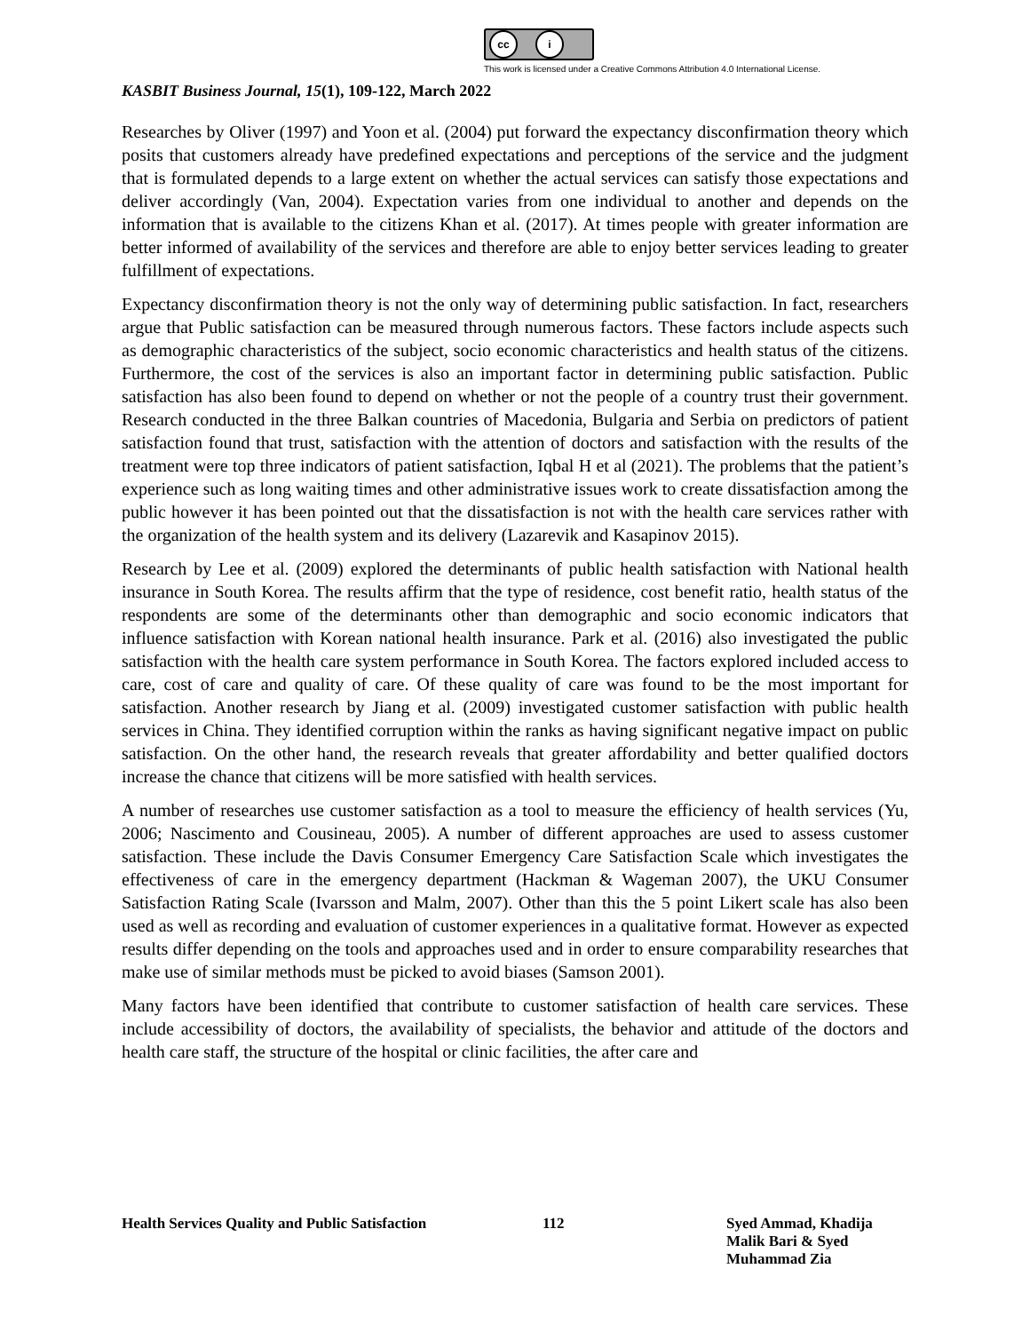cc i
This work is licensed under a Creative Commons Attribution 4.0 International License.
KASBIT Business Journal, 15(1), 109-122, March 2022
Researches by Oliver (1997) and Yoon et al. (2004) put forward the expectancy disconfirmation theory which posits that customers already have predefined expectations and perceptions of the service and the judgment that is formulated depends to a large extent on whether the actual services can satisfy those expectations and deliver accordingly (Van, 2004). Expectation varies from one individual to another and depends on the information that is available to the citizens Khan et al. (2017). At times people with greater information are better informed of availability of the services and therefore are able to enjoy better services leading to greater fulfillment of expectations.
Expectancy disconfirmation theory is not the only way of determining public satisfaction. In fact, researchers argue that Public satisfaction can be measured through numerous factors. These factors include aspects such as demographic characteristics of the subject, socio economic characteristics and health status of the citizens. Furthermore, the cost of the services is also an important factor in determining public satisfaction. Public satisfaction has also been found to depend on whether or not the people of a country trust their government. Research conducted in the three Balkan countries of Macedonia, Bulgaria and Serbia on predictors of patient satisfaction found that trust, satisfaction with the attention of doctors and satisfaction with the results of the treatment were top three indicators of patient satisfaction, Iqbal H et al (2021). The problems that the patient’s experience such as long waiting times and other administrative issues work to create dissatisfaction among the public however it has been pointed out that the dissatisfaction is not with the health care services rather with the organization of the health system and its delivery (Lazarevik and Kasapinov 2015).
Research by Lee et al. (2009) explored the determinants of public health satisfaction with National health insurance in South Korea. The results affirm that the type of residence, cost benefit ratio, health status of the respondents are some of the determinants other than demographic and socio economic indicators that influence satisfaction with Korean national health insurance. Park et al. (2016) also investigated the public satisfaction with the health care system performance in South Korea. The factors explored included access to care, cost of care and quality of care. Of these quality of care was found to be the most important for satisfaction. Another research by Jiang et al. (2009) investigated customer satisfaction with public health services in China. They identified corruption within the ranks as having significant negative impact on public satisfaction. On the other hand, the research reveals that greater affordability and better qualified doctors increase the chance that citizens will be more satisfied with health services.
A number of researches use customer satisfaction as a tool to measure the efficiency of health services (Yu, 2006; Nascimento and Cousineau, 2005). A number of different approaches are used to assess customer satisfaction. These include the Davis Consumer Emergency Care Satisfaction Scale which investigates the effectiveness of care in the emergency department (Hackman & Wageman 2007), the UKU Consumer Satisfaction Rating Scale (Ivarsson and Malm, 2007). Other than this the 5 point Likert scale has also been used as well as recording and evaluation of customer experiences in a qualitative format. However as expected results differ depending on the tools and approaches used and in order to ensure comparability researches that make use of similar methods must be picked to avoid biases (Samson 2001).
Many factors have been identified that contribute to customer satisfaction of health care services. These include accessibility of doctors, the availability of specialists, the behavior and attitude of the doctors and health care staff, the structure of the hospital or clinic facilities, the after care and
Health Services Quality and Public Satisfaction
112 Syed Ammad, Khadija Malik Bari & Syed Muhammad Zia